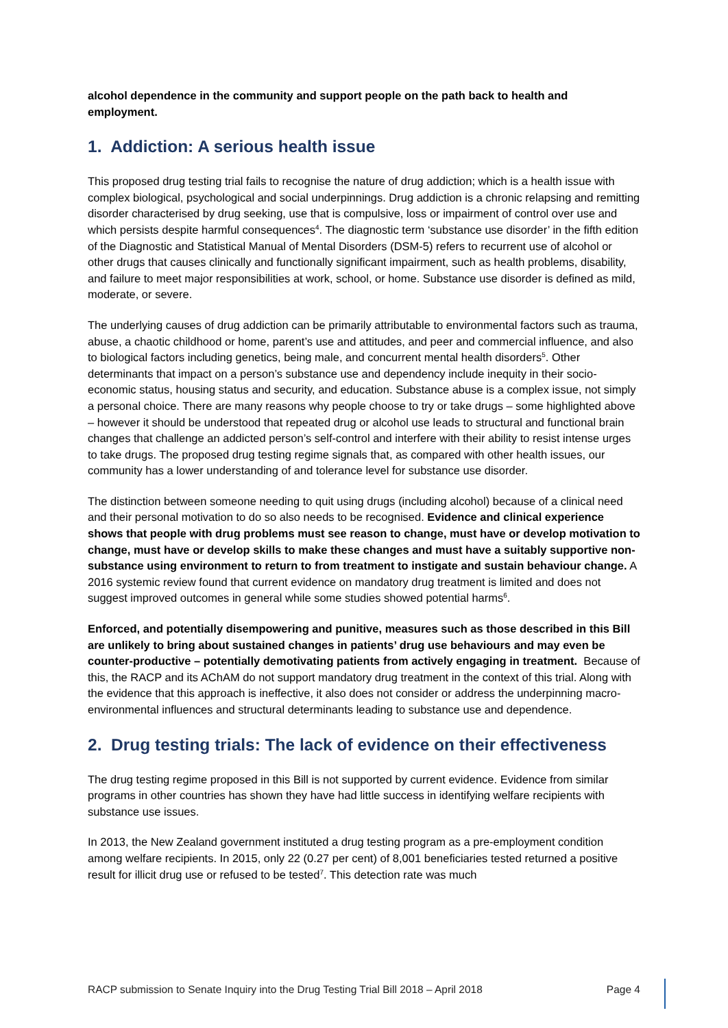alcohol dependence in the community and support people on the path back to health and employment.
1. Addiction: A serious health issue
This proposed drug testing trial fails to recognise the nature of drug addiction; which is a health issue with complex biological, psychological and social underpinnings. Drug addiction is a chronic relapsing and remitting disorder characterised by drug seeking, use that is compulsive, loss or impairment of control over use and which persists despite harmful consequences<sup>4</sup>. The diagnostic term ‘substance use disorder’ in the fifth edition of the Diagnostic and Statistical Manual of Mental Disorders (DSM-5) refers to recurrent use of alcohol or other drugs that causes clinically and functionally significant impairment, such as health problems, disability, and failure to meet major responsibilities at work, school, or home. Substance use disorder is defined as mild, moderate, or severe.
The underlying causes of drug addiction can be primarily attributable to environmental factors such as trauma, abuse, a chaotic childhood or home, parent’s use and attitudes, and peer and commercial influence, and also to biological factors including genetics, being male, and concurrent mental health disorders<sup>5</sup>. Other determinants that impact on a person’s substance use and dependency include inequity in their socio-economic status, housing status and security, and education. Substance abuse is a complex issue, not simply a personal choice. There are many reasons why people choose to try or take drugs – some highlighted above – however it should be understood that repeated drug or alcohol use leads to structural and functional brain changes that challenge an addicted person’s self-control and interfere with their ability to resist intense urges to take drugs. The proposed drug testing regime signals that, as compared with other health issues, our community has a lower understanding of and tolerance level for substance use disorder.
The distinction between someone needing to quit using drugs (including alcohol) because of a clinical need and their personal motivation to do so also needs to be recognised. Evidence and clinical experience shows that people with drug problems must see reason to change, must have or develop motivation to change, must have or develop skills to make these changes and must have a suitably supportive non-substance using environment to return to from treatment to instigate and sustain behaviour change. A 2016 systemic review found that current evidence on mandatory drug treatment is limited and does not suggest improved outcomes in general while some studies showed potential harms<sup>6</sup>.
Enforced, and potentially disempowering and punitive, measures such as those described in this Bill are unlikely to bring about sustained changes in patients’ drug use behaviours and may even be counter-productive – potentially demotivating patients from actively engaging in treatment. Because of this, the RACP and its AChAM do not support mandatory drug treatment in the context of this trial. Along with the evidence that this approach is ineffective, it also does not consider or address the underpinning macro-environmental influences and structural determinants leading to substance use and dependence.
2. Drug testing trials: The lack of evidence on their effectiveness
The drug testing regime proposed in this Bill is not supported by current evidence. Evidence from similar programs in other countries has shown they have had little success in identifying welfare recipients with substance use issues.
In 2013, the New Zealand government instituted a drug testing program as a pre-employment condition among welfare recipients. In 2015, only 22 (0.27 per cent) of 8,001 beneficiaries tested returned a positive result for illicit drug use or refused to be tested<sup>7</sup>. This detection rate was much
RACP submission to Senate Inquiry into the Drug Testing Trial Bill 2018 – April 2018 Page 4